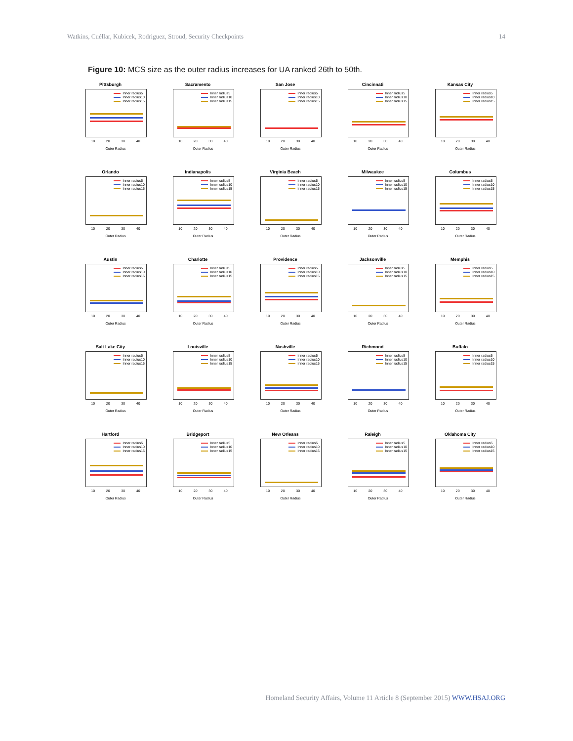Watkins, Cuéllar, Kubicek, Rodriguez, Stroud, Security Checkpoints 14
Figure 10: MCS size as the outer radius increases for UA ranked 26th to 50th.
Pittsburgh
Inner radius5
Inner radius10
Inner radius15
10 20 30 40
Outer Radius
Sacramento
Inner radius5
Inner radius10
Inner radius15
10 20 30 40
Outer Radius
San Jose
Inner radius5
Inner radius10
Inner radius15
10 20 30 40
Outer Radius
Cincinnati
Inner radius5
Inner radius10
Inner radius15
10 20 30 40
Outer Radius
Kansas City
Inner radius5
Inner radius10
Inner radius15
10 20 30 40
Outer Radius
Orlando
Inner radius5
Inner radius10
Inner radius15
10 20 30 40
Outer Radius
Indianapolis
Inner radius5
Inner radius10
Inner radius15
10 20 30 40
Outer Radius
Virginia Beach
Inner radius5
Inner radius10
Inner radius15
10 20 30 40
Outer Radius
Milwaukee
Inner radius5
Inner radius10
Inner radius15
10 20 30 40
Outer Radius
Columbus
Inner radius5
Inner radius10
Inner radius15
10 20 30 40
Outer Radius
Austin
Inner radius5
Inner radius10
Inner radius15
10 20 30 40
Outer Radius
Charlotte
Inner radius5
Inner radius10
Inner radius15
10 20 30 40
Outer Radius
Providence
Inner radius5
Inner radius10
Inner radius15
10 20 30 40
Outer Radius
Jacksonville
Inner radius5
Inner radius10
Inner radius15
10 20 30 40
Outer Radius
Memphis
Inner radius5
Inner radius10
Inner radius15
10 20 30 40
Outer Radius
Salt Lake City
Inner radius5
Inner radius10
Inner radius15
10 20 30 40
Outer Radius
Louisville
Inner radius5
Inner radius10
Inner radius15
10 20 30 40
Outer Radius
Nashville
Inner radius5
Inner radius10
Inner radius15
10 20 30 40
Outer Radius
Richmond
Inner radius5
Inner radius10
Inner radius15
10 20 30 40
Outer Radius
Buffalo
Inner radius5
Inner radius10
Inner radius15
10 20 30 40
Outer Radius
Hartford
Inner radius5
Inner radius10
Inner radius15
10 20 30 40
Outer Radius
Bridgeport
Inner radius5
Inner radius10
Inner radius15
10 20 30 40
Outer Radius
New Orleans
Inner radius5
Inner radius10
Inner radius15
10 20 30 40
Outer Radius
Raleigh
Inner radius5
Inner radius10
Inner radius15
10 20 30 40
Outer Radius
Oklahoma City
Inner radius5
Inner radius10
Inner radius15
10 20 30 40
Outer Radius
Homeland Security Affairs, Volume 11 Article 8 (September 2015) WWW.HSAJ.ORG